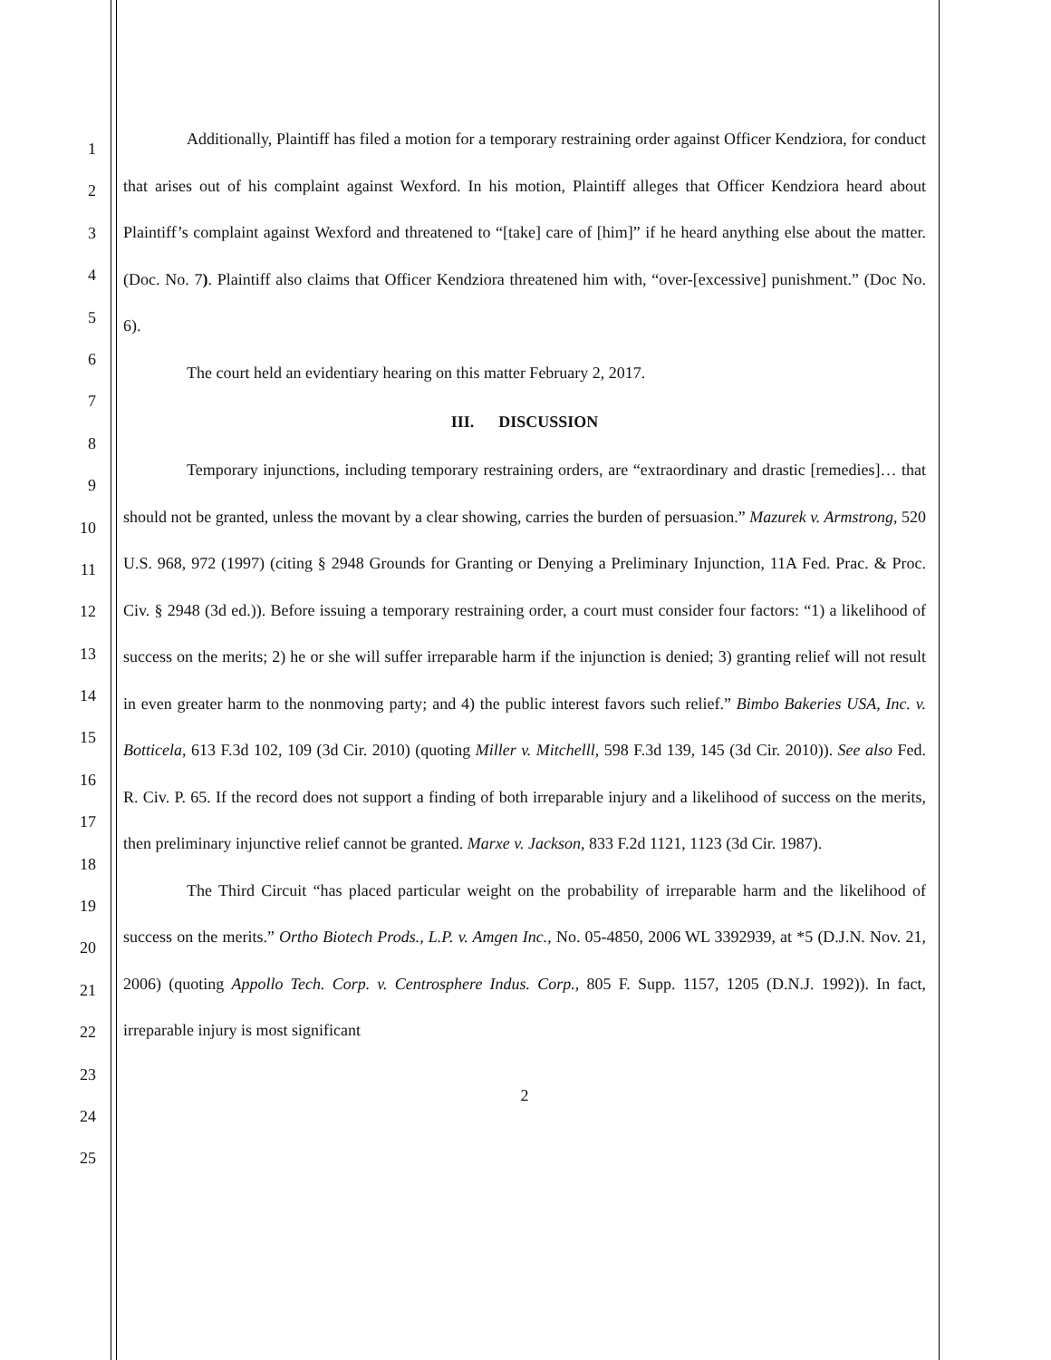1
2
3
4
5
6
7
8
9
10
11
12
13
14
15
16
17
18
19
20
21
22
23
24
25
Additionally, Plaintiff has filed a motion for a temporary restraining order against Officer Kendziora, for conduct that arises out of his complaint against Wexford. In his motion, Plaintiff alleges that Officer Kendziora heard about Plaintiff’s complaint against Wexford and threatened to “[take] care of [him]” if he heard anything else about the matter. (Doc. No. 7). Plaintiff also claims that Officer Kendziora threatened him with, “over-[excessive] punishment.” (Doc No. 6).
The court held an evidentiary hearing on this matter February 2, 2017.
III. DISCUSSION
Temporary injunctions, including temporary restraining orders, are “extraordinary and drastic [remedies]… that should not be granted, unless the movant by a clear showing, carries the burden of persuasion.” Mazurek v. Armstrong, 520 U.S. 968, 972 (1997) (citing § 2948 Grounds for Granting or Denying a Preliminary Injunction, 11A Fed. Prac. & Proc. Civ. § 2948 (3d ed.)). Before issuing a temporary restraining order, a court must consider four factors: “1) a likelihood of success on the merits; 2) he or she will suffer irreparable harm if the injunction is denied; 3) granting relief will not result in even greater harm to the nonmoving party; and 4) the public interest favors such relief.” Bimbo Bakeries USA, Inc. v. Botticela, 613 F.3d 102, 109 (3d Cir. 2010) (quoting Miller v. Mitchelll, 598 F.3d 139, 145 (3d Cir. 2010)). See also Fed. R. Civ. P. 65. If the record does not support a finding of both irreparable injury and a likelihood of success on the merits, then preliminary injunctive relief cannot be granted. Marxe v. Jackson, 833 F.2d 1121, 1123 (3d Cir. 1987).
The Third Circuit “has placed particular weight on the probability of irreparable harm and the likelihood of success on the merits.” Ortho Biotech Prods., L.P. v. Amgen Inc., No. 05-4850, 2006 WL 3392939, at *5 (D.J.N. Nov. 21, 2006) (quoting Appollo Tech. Corp. v. Centrosphere Indus. Corp., 805 F. Supp. 1157, 1205 (D.N.J. 1992)). In fact, irreparable injury is most significant
2